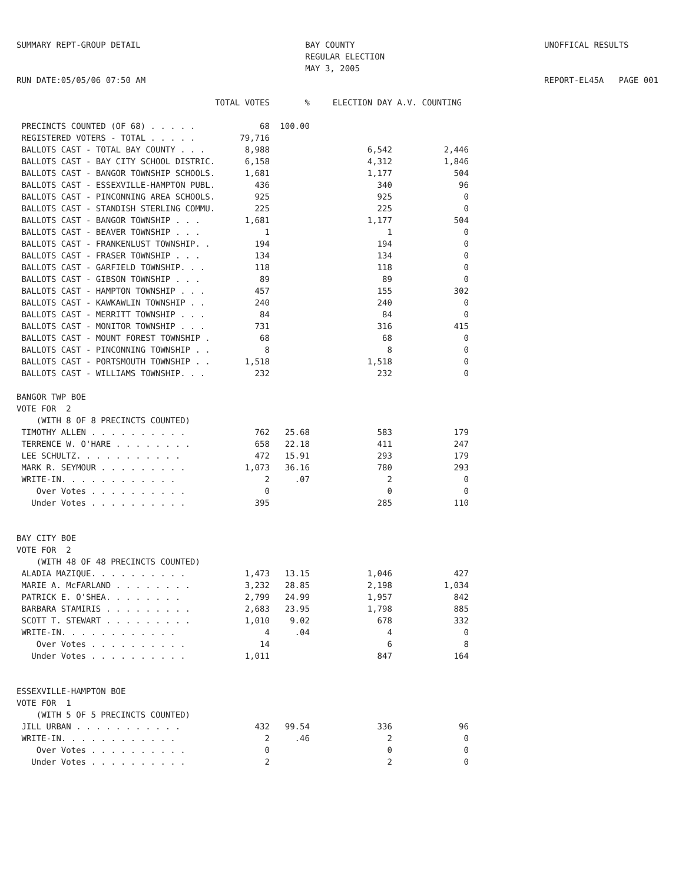SUMMARY REPT-GROUP DETAIL
RUN DATE:05/05/06 07:50 AM
BAY COUNTY
REGULAR ELECTION
MAY 3, 2005
UNOFFICAL RESULTS
REPORT-EL45A PAGE 001
| | TOTAL VOTES | % | ELECTION DAY | A.V. COUNTING |
| --- | --- | --- | --- | --- |
| PRECINCTS COUNTED (OF 68) . . . . . | 68 | 100.00 | | |
| REGISTERED VOTERS - TOTAL . . . . . | 79,716 | | | |
| BALLOTS CAST - TOTAL BAY COUNTY . . . | 8,988 | | 6,542 | 2,446 |
| BALLOTS CAST - BAY CITY SCHOOL DISTRIC. | 6,158 | | 4,312 | 1,846 |
| BALLOTS CAST - BANGOR TOWNSHIP SCHOOLS. | 1,681 | | 1,177 | 504 |
| BALLOTS CAST - ESSEXVILLE-HAMPTON PUBL. | 436 | | 340 | 96 |
| BALLOTS CAST - PINCONNING AREA SCHOOLS. | 925 | | 925 | 0 |
| BALLOTS CAST - STANDISH STERLING COMMU. | 225 | | 225 | 0 |
| BALLOTS CAST - BANGOR TOWNSHIP . . . | 1,681 | | 1,177 | 504 |
| BALLOTS CAST - BEAVER TOWNSHIP . . . | 1 | | 1 | 0 |
| BALLOTS CAST - FRANKENLUST TOWNSHIP. . | 194 | | 194 | 0 |
| BALLOTS CAST - FRASER TOWNSHIP . . . | 134 | | 134 | 0 |
| BALLOTS CAST - GARFIELD TOWNSHIP. . . | 118 | | 118 | 0 |
| BALLOTS CAST - GIBSON TOWNSHIP . . . | 89 | | 89 | 0 |
| BALLOTS CAST - HAMPTON TOWNSHIP . . . | 457 | | 155 | 302 |
| BALLOTS CAST - KAWKAWLIN TOWNSHIP . . | 240 | | 240 | 0 |
| BALLOTS CAST - MERRITT TOWNSHIP . . . | 84 | | 84 | 0 |
| BALLOTS CAST - MONITOR TOWNSHIP . . . | 731 | | 316 | 415 |
| BALLOTS CAST - MOUNT FOREST TOWNSHIP . | 68 | | 68 | 0 |
| BALLOTS CAST - PINCONNING TOWNSHIP . . | 8 | | 8 | 0 |
| BALLOTS CAST - PORTSMOUTH TOWNSHIP . . | 1,518 | | 1,518 | 0 |
| BALLOTS CAST - WILLIAMS TOWNSHIP. . . | 232 | | 232 | 0 |
| BANGOR TWP BOE | | | | |
| VOTE FOR 2 | | | | |
| (WITH 8 OF 8 PRECINCTS COUNTED) | | | | |
| TIMOTHY ALLEN . . . . . . . . . . | 762 | 25.68 | 583 | 179 |
| TERRENCE W. O'HARE . . . . . . . . | 658 | 22.18 | 411 | 247 |
| LEE SCHULTZ. . . . . . . . . . . | 472 | 15.91 | 293 | 179 |
| MARK R. SEYMOUR . . . . . . . . . | 1,073 | 36.16 | 780 | 293 |
| WRITE-IN. . . . . . . . . . . . | 2 | .07 | 2 | 0 |
| Over Votes . . . . . . . . . . | 0 | | 0 | 0 |
| Under Votes . . . . . . . . . . | 395 | | 285 | 110 |
| BAY CITY BOE | | | | |
| VOTE FOR 2 | | | | |
| (WITH 48 OF 48 PRECINCTS COUNTED) | | | | |
| ALADIA MAZIQUE. . . . . . . . . . | 1,473 | 13.15 | 1,046 | 427 |
| MARIE A. McFARLAND . . . . . . . . | 3,232 | 28.85 | 2,198 | 1,034 |
| PATRICK E. O'SHEA. . . . . . . . | 2,799 | 24.99 | 1,957 | 842 |
| BARBARA STAMIRIS . . . . . . . . . | 2,683 | 23.95 | 1,798 | 885 |
| SCOTT T. STEWART . . . . . . . . . | 1,010 | 9.02 | 678 | 332 |
| WRITE-IN. . . . . . . . . . . . | 4 | .04 | 4 | 0 |
| Over Votes . . . . . . . . . . | 14 | | 6 | 8 |
| Under Votes . . . . . . . . . . | 1,011 | | 847 | 164 |
| ESSEXVILLE-HAMPTON BOE | | | | |
| VOTE FOR 1 | | | | |
| (WITH 5 OF 5 PRECINCTS COUNTED) | | | | |
| JILL URBAN . . . . . . . . . . . | 432 | 99.54 | 336 | 96 |
| WRITE-IN. . . . . . . . . . . . | 2 | .46 | 2 | 0 |
| Over Votes . . . . . . . . . . | 0 | | 0 | 0 |
| Under Votes . . . . . . . . . . | 2 | | 2 | 0 |